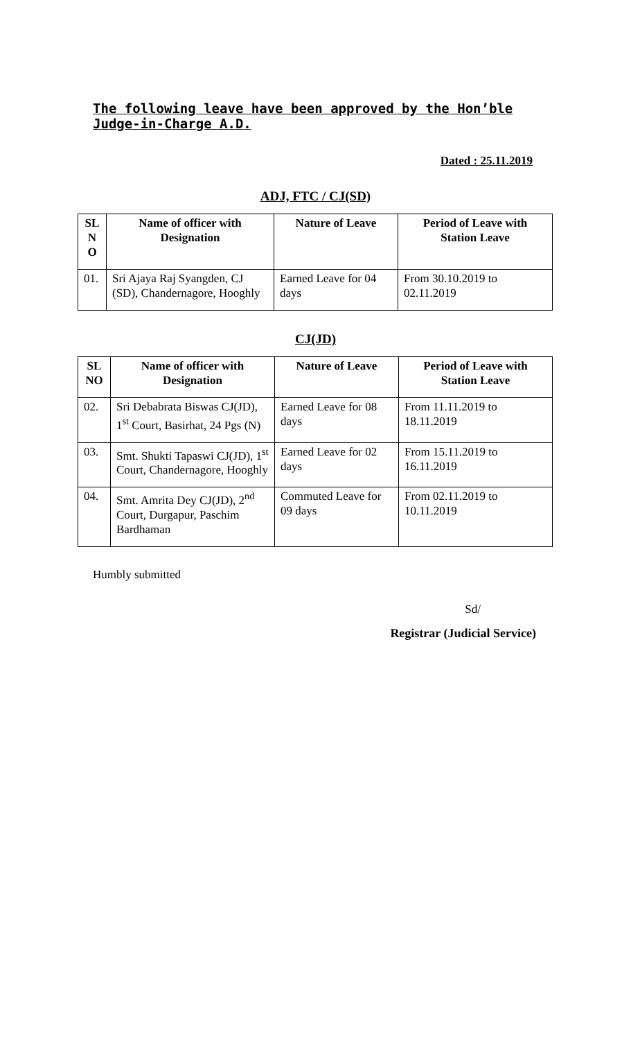The following leave have been approved by the Hon’ble Judge-in-Charge A.D.
Dated : 25.11.2019
ADJ, FTC / CJ(SD)
| SL N O | Name of officer with Designation | Nature of Leave | Period of Leave with Station Leave |
| --- | --- | --- | --- |
| 01. | Sri Ajaya Raj Syangden, CJ (SD), Chandernagore, Hooghly | Earned Leave for 04 days | From 30.10.2019 to 02.11.2019 |
CJ(JD)
| SL NO | Name of officer with Designation | Nature of Leave | Period of Leave with Station Leave |
| --- | --- | --- | --- |
| 02. | Sri Debabrata Biswas CJ(JD), 1<sup>st</sup> Court, Basirhat, 24 Pgs (N) | Earned Leave for 08 days | From 11.11.2019 to 18.11.2019 |
| 03. | Smt. Shukti Tapaswi CJ(JD), 1<sup>st</sup> Court, Chandernagore, Hooghly | Earned Leave for 02 days | From 15.11.2019 to 16.11.2019 |
| 04. | Smt. Amrita Dey CJ(JD), 2<sup>nd</sup> Court, Durgapur, Paschim Bardhaman | Commuted Leave for 09 days | From 02.11.2019 to 10.11.2019 |
Humbly submitted
Sd/
Registrar (Judicial Service)